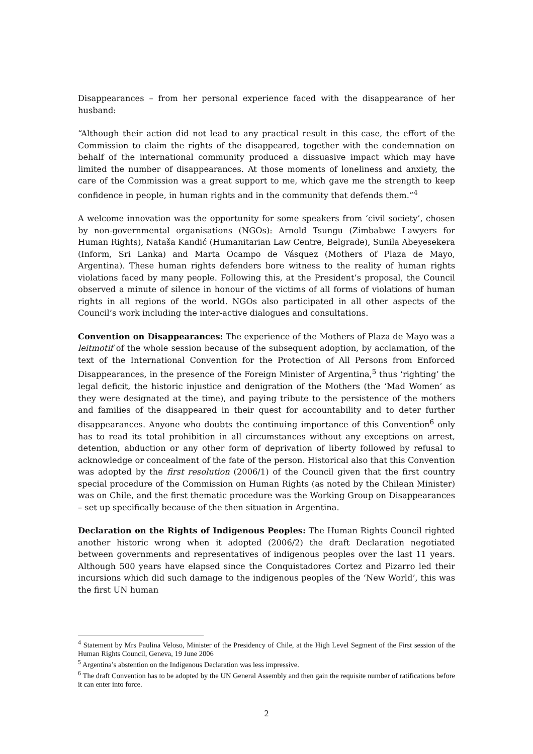Disappearances – from her personal experience faced with the disappearance of her husband:
“Although their action did not lead to any practical result in this case, the effort of the Commission to claim the rights of the disappeared, together with the condemnation on behalf of the international community produced a dissuasive impact which may have limited the number of disappearances. At those moments of loneliness and anxiety, the care of the Commission was a great support to me, which gave me the strength to keep confidence in people, in human rights and in the community that defends them.”<sup>4</sup>
A welcome innovation was the opportunity for some speakers from ‘civil society’, chosen by non-governmental organisations (NGOs): Arnold Tsungu (Zimbabwe Lawyers for Human Rights), Nataša Kandić (Humanitarian Law Centre, Belgrade), Sunila Abeyesekera (Inform, Sri Lanka) and Marta Ocampo de Vásquez (Mothers of Plaza de Mayo, Argentina). These human rights defenders bore witness to the reality of human rights violations faced by many people. Following this, at the President’s proposal, the Council observed a minute of silence in honour of the victims of all forms of violations of human rights in all regions of the world. NGOs also participated in all other aspects of the Council’s work including the inter-active dialogues and consultations.
Convention on Disappearances: The experience of the Mothers of Plaza de Mayo was a leitmotif of the whole session because of the subsequent adoption, by acclamation, of the text of the International Convention for the Protection of All Persons from Enforced Disappearances, in the presence of the Foreign Minister of Argentina,<sup>5</sup> thus ‘righting’ the legal deficit, the historic injustice and denigration of the Mothers (the ‘Mad Women’ as they were designated at the time), and paying tribute to the persistence of the mothers and families of the disappeared in their quest for accountability and to deter further disappearances. Anyone who doubts the continuing importance of this Convention<sup>6</sup> only has to read its total prohibition in all circumstances without any exceptions on arrest, detention, abduction or any other form of deprivation of liberty followed by refusal to acknowledge or concealment of the fate of the person. Historical also that this Convention was adopted by the first resolution (2006/1) of the Council given that the first country special procedure of the Commission on Human Rights (as noted by the Chilean Minister) was on Chile, and the first thematic procedure was the Working Group on Disappearances – set up specifically because of the then situation in Argentina.
Declaration on the Rights of Indigenous Peoples: The Human Rights Council righted another historic wrong when it adopted (2006/2) the draft Declaration negotiated between governments and representatives of indigenous peoples over the last 11 years. Although 500 years have elapsed since the Conquistadores Cortez and Pizarro led their incursions which did such damage to the indigenous peoples of the ‘New World’, this was the first UN human
<sup>4</sup> Statement by Mrs Paulina Veloso, Minister of the Presidency of Chile, at the High Level Segment of the First session of the Human Rights Council, Geneva, 19 June 2006
<sup>5</sup> Argentina’s abstention on the Indigenous Declaration was less impressive.
<sup>6</sup> The draft Convention has to be adopted by the UN General Assembly and then gain the requisite number of ratifications before it can enter into force.
2